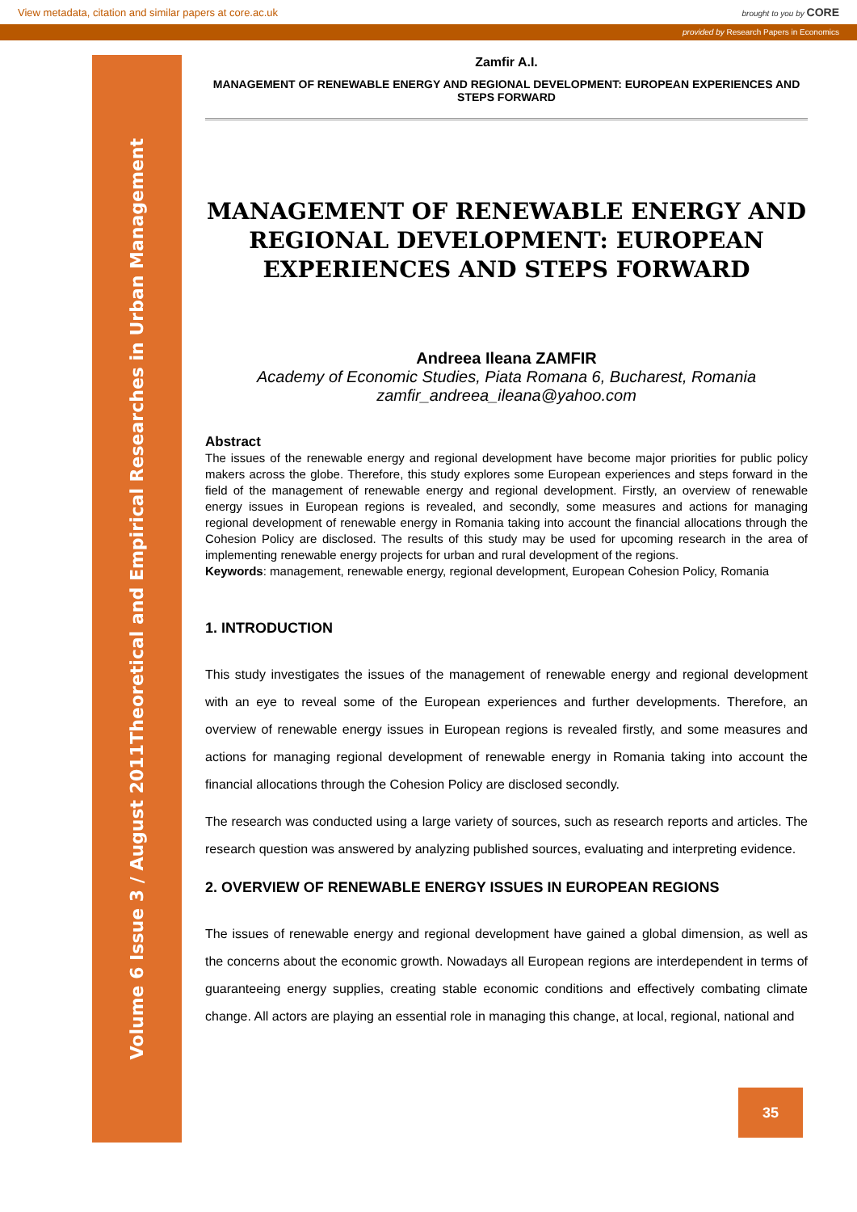View metadata, citation and similar papers at core.ac.uk brought to you by CORE
provided by Research Papers in Economics
Theoretical and Empirical Researches in Urban Management
Volume 6 Issue 3 / August 2011
Zamfir A.I.
MANAGEMENT OF RENEWABLE ENERGY AND REGIONAL DEVELOPMENT: EUROPEAN EXPERIENCES AND STEPS FORWARD
MANAGEMENT OF RENEWABLE ENERGY AND REGIONAL DEVELOPMENT: EUROPEAN EXPERIENCES AND STEPS FORWARD
Andreea Ileana ZAMFIR
Academy of Economic Studies, Piata Romana 6, Bucharest, Romania
zamfir_andreea_ileana@yahoo.com
Abstract
The issues of the renewable energy and regional development have become major priorities for public policy makers across the globe. Therefore, this study explores some European experiences and steps forward in the field of the management of renewable energy and regional development. Firstly, an overview of renewable energy issues in European regions is revealed, and secondly, some measures and actions for managing regional development of renewable energy in Romania taking into account the financial allocations through the Cohesion Policy are disclosed. The results of this study may be used for upcoming research in the area of implementing renewable energy projects for urban and rural development of the regions.
Keywords: management, renewable energy, regional development, European Cohesion Policy, Romania
1. INTRODUCTION
This study investigates the issues of the management of renewable energy and regional development with an eye to reveal some of the European experiences and further developments. Therefore, an overview of renewable energy issues in European regions is revealed firstly, and some measures and actions for managing regional development of renewable energy in Romania taking into account the financial allocations through the Cohesion Policy are disclosed secondly.
The research was conducted using a large variety of sources, such as research reports and articles. The research question was answered by analyzing published sources, evaluating and interpreting evidence.
2. OVERVIEW OF RENEWABLE ENERGY ISSUES IN EUROPEAN REGIONS
The issues of renewable energy and regional development have gained a global dimension, as well as the concerns about the economic growth. Nowadays all European regions are interdependent in terms of guaranteeing energy supplies, creating stable economic conditions and effectively combating climate change. All actors are playing an essential role in managing this change, at local, regional, national and
35